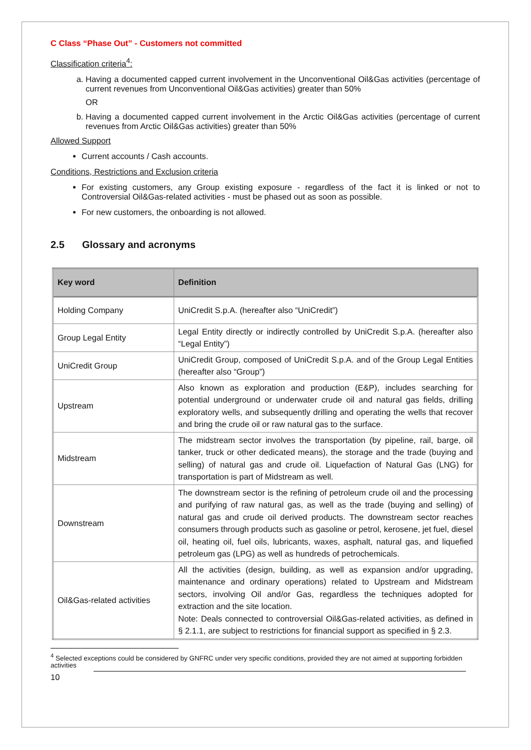C Class “Phase Out” - Customers not committed
Classification criteria<sup>4</sup>:
a. Having a documented capped current involvement in the Unconventional Oil&Gas activities (percentage of current revenues from Unconventional Oil&Gas activities) greater than 50%
OR
b. Having a documented capped current involvement in the Arctic Oil&Gas activities (percentage of current revenues from Arctic Oil&Gas activities) greater than 50%
Allowed Support
Current accounts / Cash accounts.
Conditions, Restrictions and Exclusion criteria
For existing customers, any Group existing exposure - regardless of the fact it is linked or not to Controversial Oil&Gas-related activities - must be phased out as soon as possible.
For new customers, the onboarding is not allowed.
2.5 Glossary and acronyms
| Key word | Definition |
| --- | --- |
| Holding Company | UniCredit S.p.A. (hereafter also “UniCredit”) |
| Group Legal Entity | Legal Entity directly or indirectly controlled by UniCredit S.p.A. (hereafter also “Legal Entity”) |
| UniCredit Group | UniCredit Group, composed of UniCredit S.p.A. and of the Group Legal Entities (hereafter also “Group”) |
| Upstream | Also known as exploration and production (E&P), includes searching for potential underground or underwater crude oil and natural gas fields, drilling exploratory wells, and subsequently drilling and operating the wells that recover and bring the crude oil or raw natural gas to the surface. |
| Midstream | The midstream sector involves the transportation (by pipeline, rail, barge, oil tanker, truck or other dedicated means), the storage and the trade (buying and selling) of natural gas and crude oil. Liquefaction of Natural Gas (LNG) for transportation is part of Midstream as well. |
| Downstream | The downstream sector is the refining of petroleum crude oil and the processing and purifying of raw natural gas, as well as the trade (buying and selling) of natural gas and crude oil derived products. The downstream sector reaches consumers through products such as gasoline or petrol, kerosene, jet fuel, diesel oil, heating oil, fuel oils, lubricants, waxes, asphalt, natural gas, and liquefied petroleum gas (LPG) as well as hundreds of petrochemicals. |
| Oil&Gas-related activities | All the activities (design, building, as well as expansion and/or upgrading, maintenance and ordinary operations) related to Upstream and Midstream sectors, involving Oil and/or Gas, regardless the techniques adopted for extraction and the site location. Note: Deals connected to controversial Oil&Gas-related activities, as defined in § 2.1.1, are subject to restrictions for financial support as specified in § 2.3. |
<sup>4</sup> Selected exceptions could be considered by GNFRC under very specific conditions, provided they are not aimed at supporting forbidden activities
10